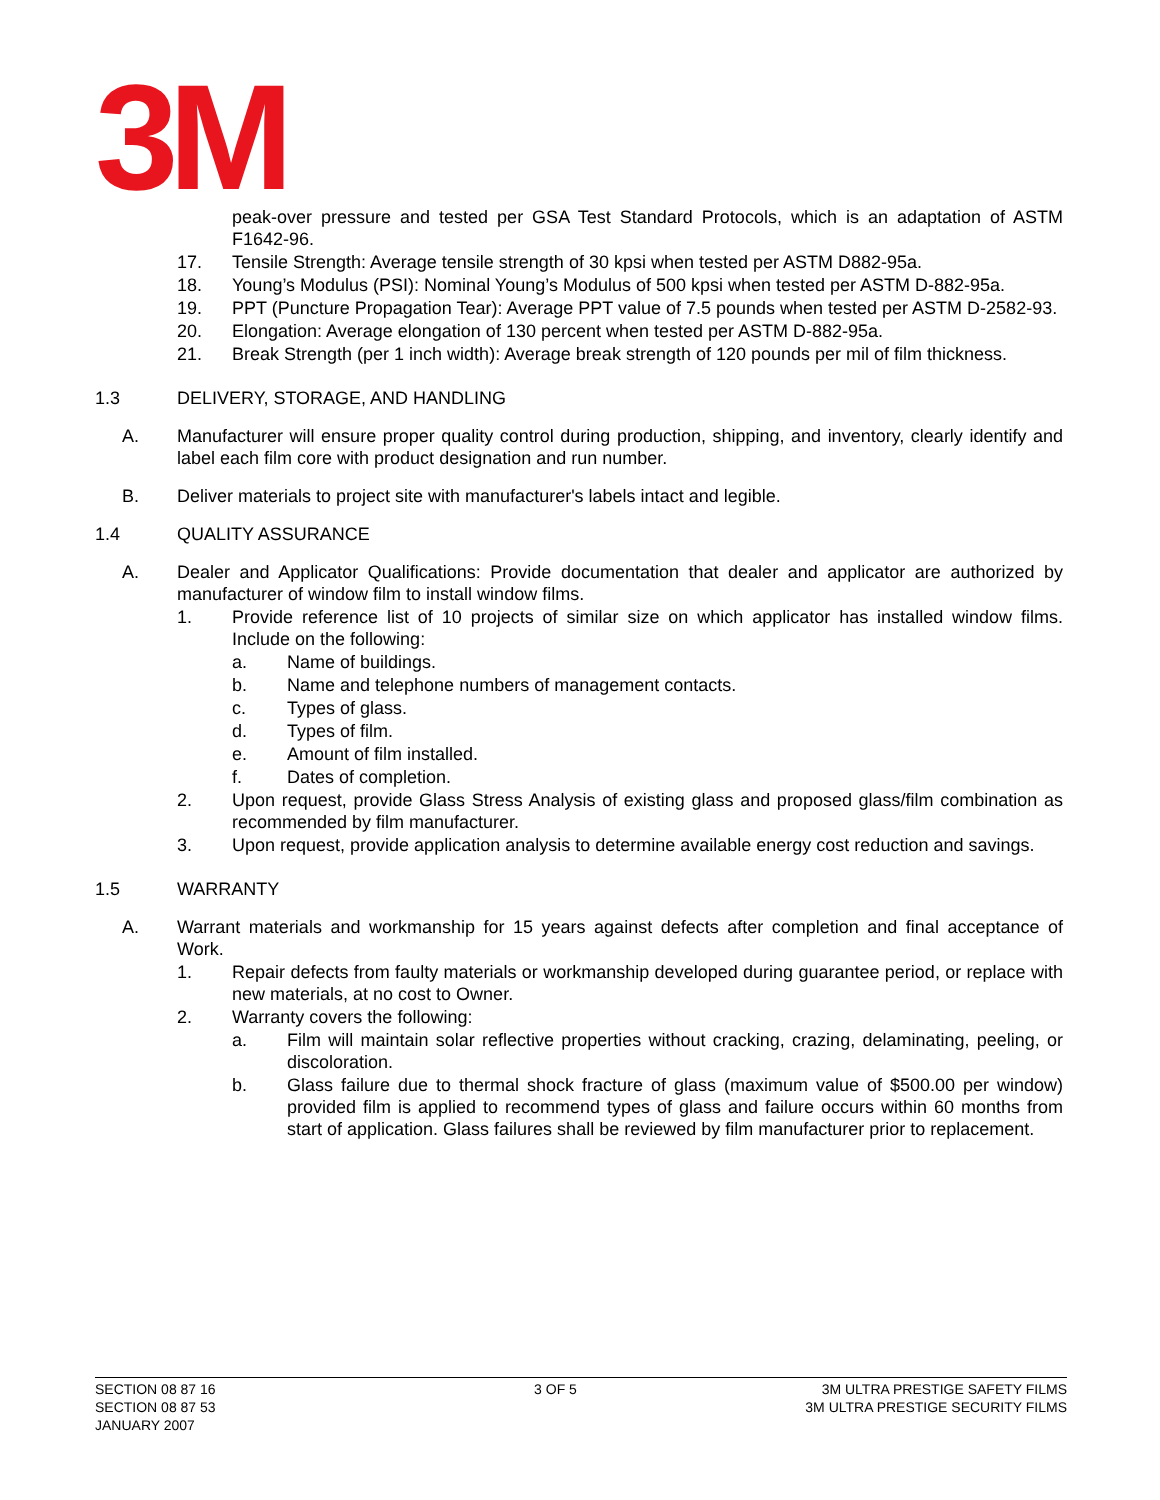3M
peak-over pressure and tested per GSA Test Standard Protocols, which is an adaptation of ASTM F1642-96.
17. Tensile Strength: Average tensile strength of 30 kpsi when tested per ASTM D882-95a.
18. Young’s Modulus (PSI): Nominal Young’s Modulus of 500 kpsi when tested per ASTM D-882-95a.
19. PPT (Puncture Propagation Tear): Average PPT value of 7.5 pounds when tested per ASTM D-2582-93.
20. Elongation: Average elongation of 130 percent when tested per ASTM D-882-95a.
21. Break Strength (per 1 inch width): Average break strength of 120 pounds per mil of film thickness.
1.3 DELIVERY, STORAGE, AND HANDLING
A. Manufacturer will ensure proper quality control during production, shipping, and inventory, clearly identify and label each film core with product designation and run number.
B. Deliver materials to project site with manufacturer's labels intact and legible.
1.4 QUALITY ASSURANCE
A. Dealer and Applicator Qualifications: Provide documentation that dealer and applicator are authorized by manufacturer of window film to install window films.
1. Provide reference list of 10 projects of similar size on which applicator has installed window films. Include on the following:
a. Name of buildings.
b. Name and telephone numbers of management contacts.
c. Types of glass.
d. Types of film.
e. Amount of film installed.
f. Dates of completion.
2. Upon request, provide Glass Stress Analysis of existing glass and proposed glass/film combination as recommended by film manufacturer.
3. Upon request, provide application analysis to determine available energy cost reduction and savings.
1.5 WARRANTY
A. Warrant materials and workmanship for 15 years against defects after completion and final acceptance of Work.
1. Repair defects from faulty materials or workmanship developed during guarantee period, or replace with new materials, at no cost to Owner.
2. Warranty covers the following:
a. Film will maintain solar reflective properties without cracking, crazing, delaminating, peeling, or discoloration.
b. Glass failure due to thermal shock fracture of glass (maximum value of $500.00 per window) provided film is applied to recommend types of glass and failure occurs within 60 months from start of application. Glass failures shall be reviewed by film manufacturer prior to replacement.
SECTION 08 87 16
SECTION 08 87 53
JANUARY 2007
3 OF 5 3M ULTRA PRESTIGE SAFETY FILMS
3M ULTRA PRESTIGE SECURITY FILMS